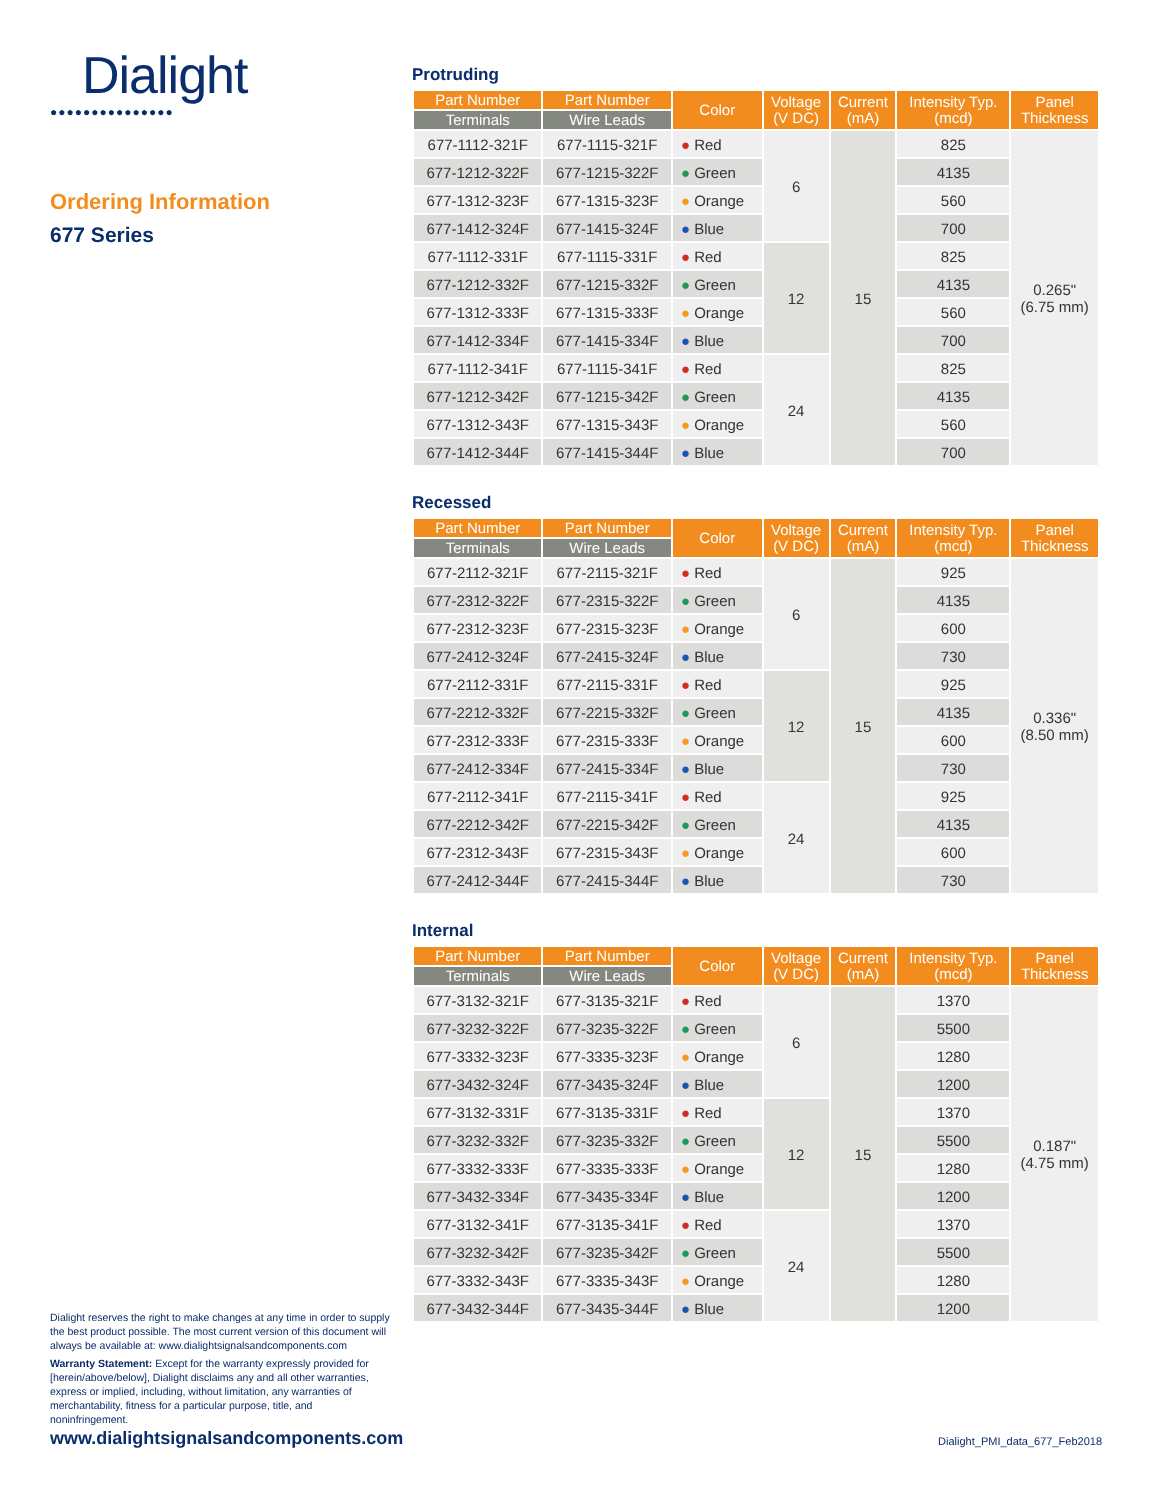Dialight
●●●●●●●●●●●●●●●
Ordering Information
677 Series
Protruding
| Part Number | Part Number | Color | Voltage (V DC) | Current (mA) | Intensity Typ. (mcd) | Panel Thickness |
| --- | --- | --- | --- | --- | --- | --- |
| Terminals | Wire Leads | | | | | |
| 677-1112-321F | 677-1115-321F | ● Red | 6 | 15 | 825 | 0.265" (6.75 mm) |
| 677-1212-322F | 677-1215-322F | ● Green | | | 4135 | |
| 677-1312-323F | 677-1315-323F | ● Orange | | | 560 | |
| 677-1412-324F | 677-1415-324F | ● Blue | | | 700 | |
| 677-1112-331F | 677-1115-331F | ● Red | 12 | | 825 | |
| 677-1212-332F | 677-1215-332F | ● Green | | | 4135 | |
| 677-1312-333F | 677-1315-333F | ● Orange | | | 560 | |
| 677-1412-334F | 677-1415-334F | ● Blue | | | 700 | |
| 677-1112-341F | 677-1115-341F | ● Red | 24 | | 825 | |
| 677-1212-342F | 677-1215-342F | ● Green | | | 4135 | |
| 677-1312-343F | 677-1315-343F | ● Orange | | | 560 | |
| 677-1412-344F | 677-1415-344F | ● Blue | | | 700 | |
Recessed
| Part Number | Part Number | Color | Voltage (V DC) | Current (mA) | Intensity Typ. (mcd) | Panel Thickness |
| --- | --- | --- | --- | --- | --- | --- |
| Terminals | Wire Leads | | | | | |
| 677-2112-321F | 677-2115-321F | ● Red | 6 | 15 | 925 | 0.336" (8.50 mm) |
| 677-2312-322F | 677-2315-322F | ● Green | | | 4135 | |
| 677-2312-323F | 677-2315-323F | ● Orange | | | 600 | |
| 677-2412-324F | 677-2415-324F | ● Blue | | | 730 | |
| 677-2112-331F | 677-2115-331F | ● Red | 12 | | 925 | |
| 677-2212-332F | 677-2215-332F | ● Green | | | 4135 | |
| 677-2312-333F | 677-2315-333F | ● Orange | | | 600 | |
| 677-2412-334F | 677-2415-334F | ● Blue | | | 730 | |
| 677-2112-341F | 677-2115-341F | ● Red | 24 | | 925 | |
| 677-2212-342F | 677-2215-342F | ● Green | | | 4135 | |
| 677-2312-343F | 677-2315-343F | ● Orange | | | 600 | |
| 677-2412-344F | 677-2415-344F | ● Blue | | | 730 | |
Internal
| Part Number | Part Number | Color | Voltage (V DC) | Current (mA) | Intensity Typ. (mcd) | Panel Thickness |
| --- | --- | --- | --- | --- | --- | --- |
| Terminals | Wire Leads | | | | | |
| 677-3132-321F | 677-3135-321F | ● Red | 6 | 15 | 1370 | 0.187" (4.75 mm) |
| 677-3232-322F | 677-3235-322F | ● Green | | | 5500 | |
| 677-3332-323F | 677-3335-323F | ● Orange | | | 1280 | |
| 677-3432-324F | 677-3435-324F | ● Blue | | | 1200 | |
| 677-3132-331F | 677-3135-331F | ● Red | 12 | | 1370 | |
| 677-3232-332F | 677-3235-332F | ● Green | | | 5500 | |
| 677-3332-333F | 677-3335-333F | ● Orange | | | 1280 | |
| 677-3432-334F | 677-3435-334F | ● Blue | | | 1200 | |
| 677-3132-341F | 677-3135-341F | ● Red | 24 | | 1370 | |
| 677-3232-342F | 677-3235-342F | ● Green | | | 5500 | |
| 677-3332-343F | 677-3335-343F | ● Orange | | | 1280 | |
| 677-3432-344F | 677-3435-344F | ● Blue | | | 1200 | |
Dialight reserves the right to make changes at any time in order to supply the best product possible. The most current version of this document will always be available at: www.dialightsignalsandcomponents.com
Warranty Statement: Except for the warranty expressly provided for [herein/above/below], Dialight disclaims any and all other warranties, express or implied, including, without limitation, any warranties of merchantability, fitness for a particular purpose, title, and noninfringement.
www.dialightsignalsandcomponents.com
Dialight_PMI_data_677_Feb2018